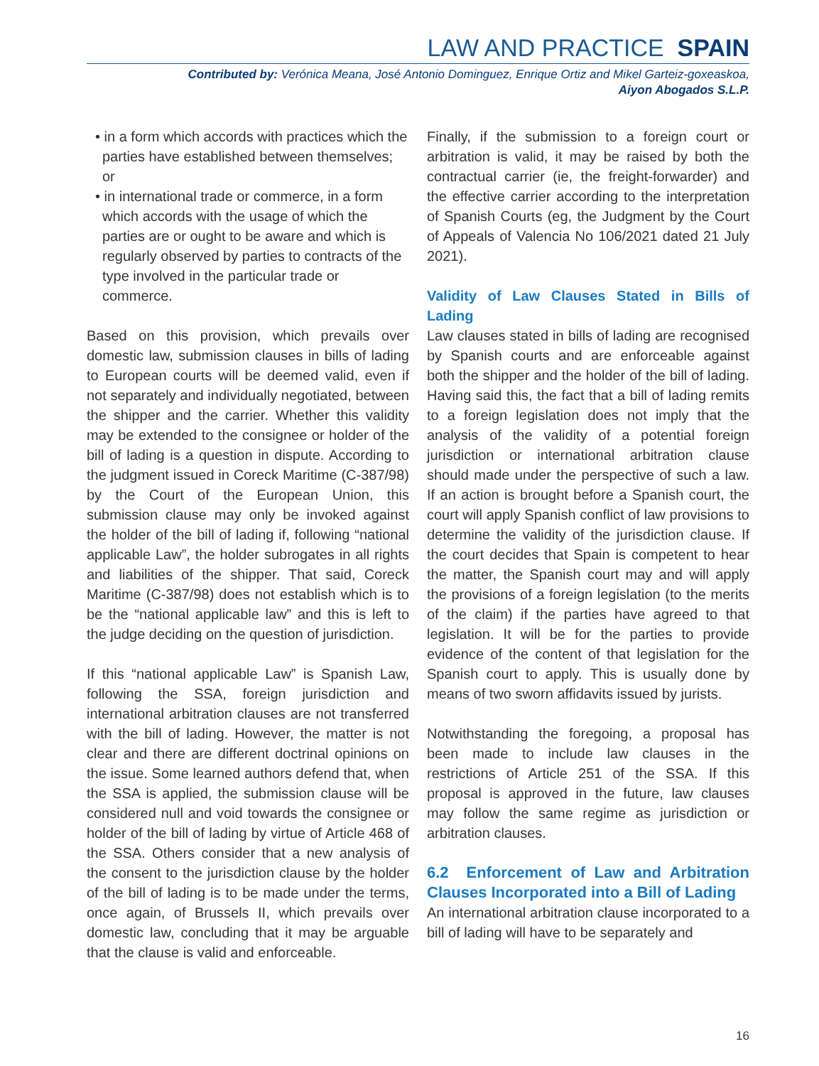LAW AND PRACTICE SPAIN
Contributed by: Verónica Meana, José Antonio Dominguez, Enrique Ortiz and Mikel Garteiz-goxeaskoa,
Aiyon Abogados S.L.P.
• in a form which accords with practices which the parties have established between themselves; or
• in international trade or commerce, in a form which accords with the usage of which the parties are or ought to be aware and which is regularly observed by parties to contracts of the type involved in the particular trade or commerce.
Based on this provision, which prevails over domestic law, submission clauses in bills of lading to European courts will be deemed valid, even if not separately and individually negotiated, between the shipper and the carrier. Whether this validity may be extended to the consignee or holder of the bill of lading is a question in dispute. According to the judgment issued in Coreck Maritime (C-387/98) by the Court of the European Union, this submission clause may only be invoked against the holder of the bill of lading if, following “national applicable Law”, the holder subrogates in all rights and liabilities of the shipper. That said, Coreck Maritime (C-387/98) does not establish which is to be the “national applicable law” and this is left to the judge deciding on the question of jurisdiction.
If this “national applicable Law” is Spanish Law, following the SSA, foreign jurisdiction and international arbitration clauses are not transferred with the bill of lading. However, the matter is not clear and there are different doctrinal opinions on the issue. Some learned authors defend that, when the SSA is applied, the submission clause will be considered null and void towards the consignee or holder of the bill of lading by virtue of Article 468 of the SSA. Others consider that a new analysis of the consent to the jurisdiction clause by the holder of the bill of lading is to be made under the terms, once again, of Brussels II, which prevails over domestic law, concluding that it may be arguable that the clause is valid and enforceable.
Finally, if the submission to a foreign court or arbitration is valid, it may be raised by both the contractual carrier (ie, the freight-forwarder) and the effective carrier according to the interpretation of Spanish Courts (eg, the Judgment by the Court of Appeals of Valencia No 106/2021 dated 21 July 2021).
Validity of Law Clauses Stated in Bills of Lading
Law clauses stated in bills of lading are recognised by Spanish courts and are enforceable against both the shipper and the holder of the bill of lading. Having said this, the fact that a bill of lading remits to a foreign legislation does not imply that the analysis of the validity of a potential foreign jurisdiction or international arbitration clause should made under the perspective of such a law. If an action is brought before a Spanish court, the court will apply Spanish conflict of law provisions to determine the validity of the jurisdiction clause. If the court decides that Spain is competent to hear the matter, the Spanish court may and will apply the provisions of a foreign legislation (to the merits of the claim) if the parties have agreed to that legislation. It will be for the parties to provide evidence of the content of that legislation for the Spanish court to apply. This is usually done by means of two sworn affidavits issued by jurists.
Notwithstanding the foregoing, a proposal has been made to include law clauses in the restrictions of Article 251 of the SSA. If this proposal is approved in the future, law clauses may follow the same regime as jurisdiction or arbitration clauses.
6.2 Enforcement of Law and Arbitration Clauses Incorporated into a Bill of Lading
An international arbitration clause incorporated to a bill of lading will have to be separately and
16